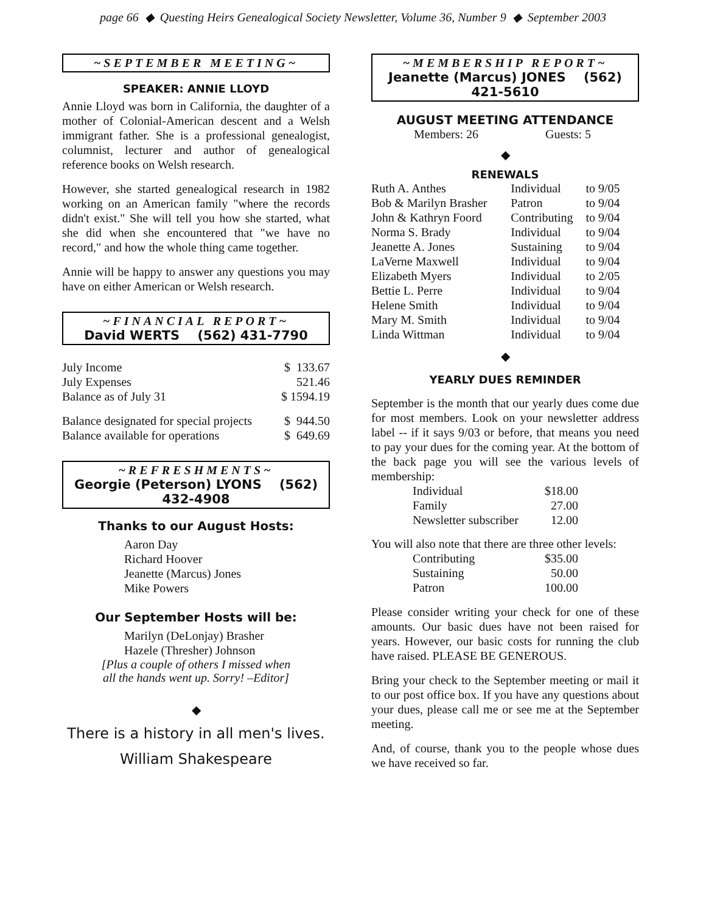page 66 ◆ Questing Heirs Genealogical Society Newsletter, Volume 36, Number 9 ◆ September 2003
~SEPTEMBER MEETING~
SPEAKER: ANNIE LLOYD
Annie Lloyd was born in California, the daughter of a mother of Colonial-American descent and a Welsh immigrant father. She is a professional genealogist, columnist, lecturer and author of genealogical reference books on Welsh research.
However, she started genealogical research in 1982 working on an American family "where the records didn't exist." She will tell you how she started, what she did when she encountered that "we have no record," and how the whole thing came together.
Annie will be happy to answer any questions you may have on either American or Welsh research.
~FINANCIAL REPORT~
David WERTS (562) 431-7790
| July Income | $ 133.67 |
| July Expenses | 521.46 |
| Balance as of July 31 | $ 1594.19 |
| Balance designated for special projects | $ 944.50 |
| Balance available for operations | $ 649.69 |
~REFRESHMENTS~
Georgie (Peterson) LYONS (562) 432-4908
Thanks to our August Hosts:
Aaron Day
Richard Hoover
Jeanette (Marcus) Jones
Mike Powers
Our September Hosts will be:
Marilyn (DeLonjay) Brasher
Hazele (Thresher) Johnson
[Plus a couple of others I missed when
all the hands went up. Sorry! –Editor]
◆
There is a history in all men's lives.
William Shakespeare
~MEMBERSHIP REPORT~
Jeanette (Marcus) JONES (562) 421-5610
AUGUST MEETING ATTENDANCE
Members: 26 Guests: 5
◆
RENEWALS
| Ruth A. Anthes | Individual | to 9/05 |
| Bob & Marilyn Brasher | Patron | to 9/04 |
| John & Kathryn Foord | Contributing | to 9/04 |
| Norma S. Brady | Individual | to 9/04 |
| Jeanette A. Jones | Sustaining | to 9/04 |
| LaVerne Maxwell | Individual | to 9/04 |
| Elizabeth Myers | Individual | to 2/05 |
| Bettie L. Perre | Individual | to 9/04 |
| Helene Smith | Individual | to 9/04 |
| Mary M. Smith | Individual | to 9/04 |
| Linda Wittman | Individual | to 9/04 |
◆
YEARLY DUES REMINDER
September is the month that our yearly dues come due for most members. Look on your newsletter address label -- if it says 9/03 or before, that means you need to pay your dues for the coming year. At the bottom of the back page you will see the various levels of membership:
| Individual | $18.00 |
| Family | 27.00 |
| Newsletter subscriber | 12.00 |
You will also note that there are three other levels:
| Contributing | $35.00 |
| Sustaining | 50.00 |
| Patron | 100.00 |
Please consider writing your check for one of these amounts. Our basic dues have not been raised for years. However, our basic costs for running the club have raised. PLEASE BE GENEROUS.
Bring your check to the September meeting or mail it to our post office box. If you have any questions about your dues, please call me or see me at the September meeting.
And, of course, thank you to the people whose dues we have received so far.